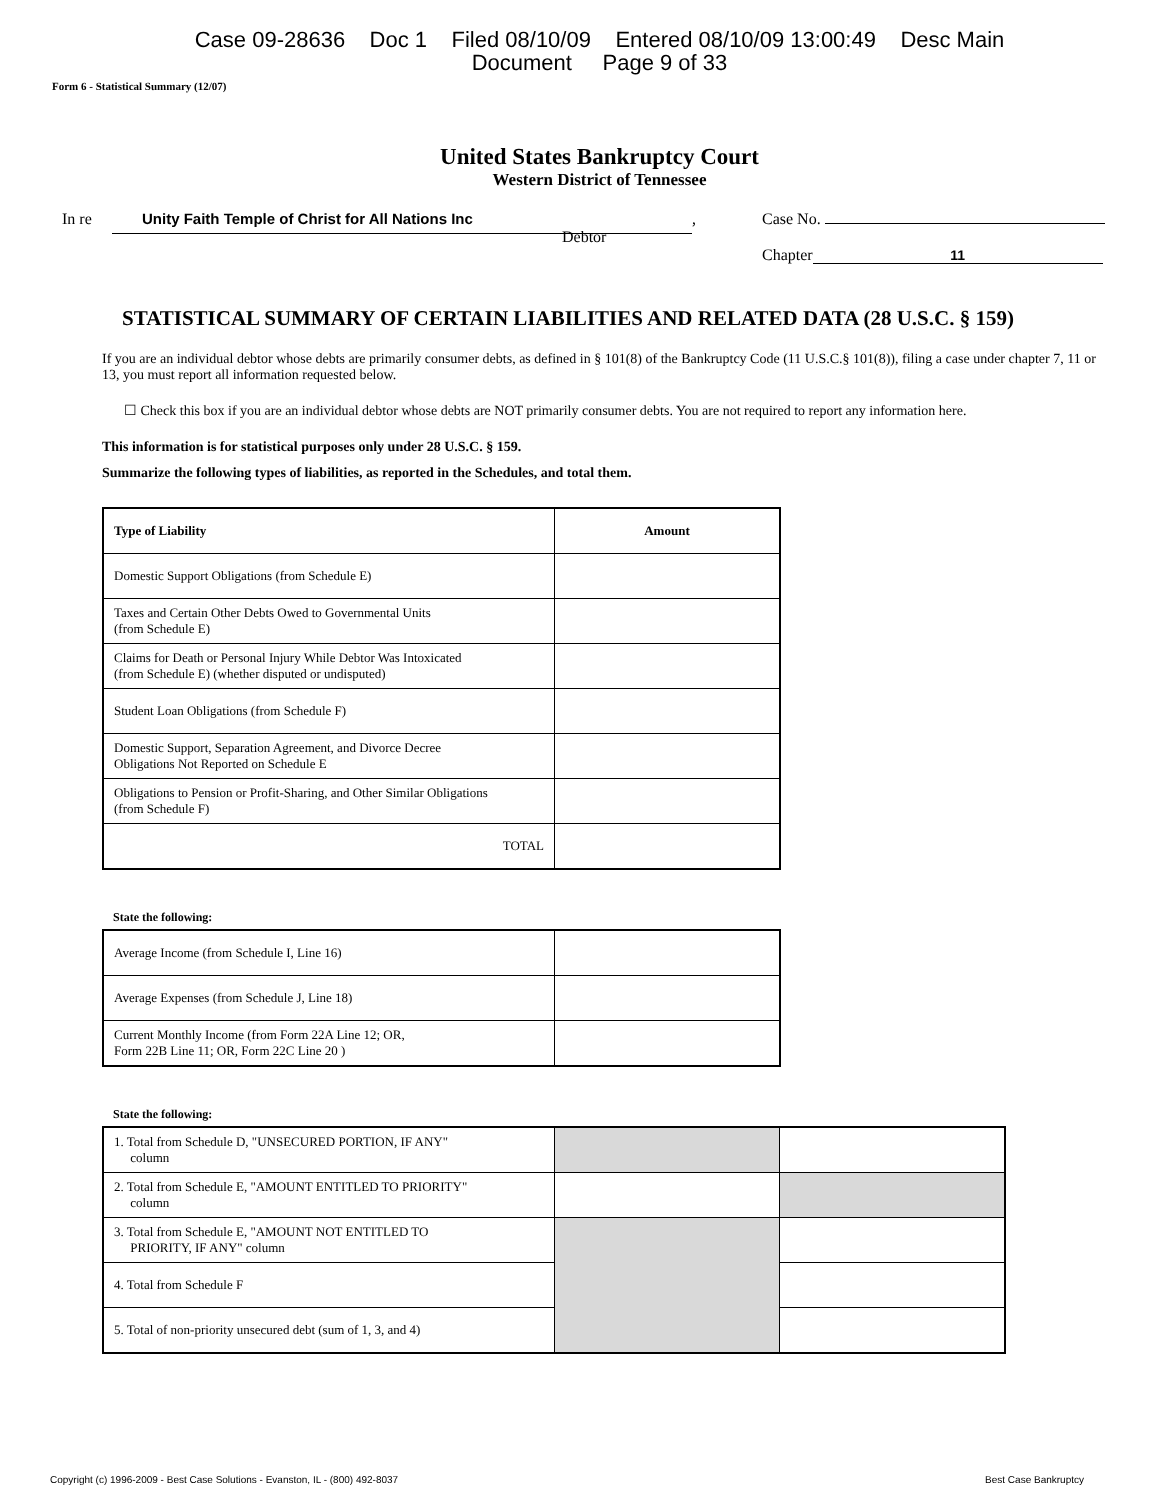Case 09-28636 Doc 1 Filed 08/10/09 Entered 08/10/09 13:00:49 Desc Main
Document Page 9 of 33
Form 6 - Statistical Summary (12/07)
United States Bankruptcy Court
Western District of Tennessee
In re
Unity Faith Temple of Christ for All Nations Inc
,
Debtor
Case No.
Chapter 11
STATISTICAL SUMMARY OF CERTAIN LIABILITIES AND RELATED DATA (28 U.S.C. § 159)
If you are an individual debtor whose debts are primarily consumer debts, as defined in § 101(8) of the Bankruptcy Code (11 U.S.C.§ 101(8)), filing a case under chapter 7, 11 or 13, you must report all information requested below.
☐ Check this box if you are an individual debtor whose debts are NOT primarily consumer debts. You are not required to report any information here.
This information is for statistical purposes only under 28 U.S.C. § 159.
Summarize the following types of liabilities, as reported in the Schedules, and total them.
| Type of Liability | Amount |
| Domestic Support Obligations (from Schedule E) | |
| Taxes and Certain Other Debts Owed to Governmental Units (from Schedule E) | |
| Claims for Death or Personal Injury While Debtor Was Intoxicated (from Schedule E) (whether disputed or undisputed) | |
| Student Loan Obligations (from Schedule F) | |
| Domestic Support, Separation Agreement, and Divorce Decree Obligations Not Reported on Schedule E | |
| Obligations to Pension or Profit-Sharing, and Other Similar Obligations (from Schedule F) | |
| TOTAL | |
State the following:
| Average Income (from Schedule I, Line 16) | |
| Average Expenses (from Schedule J, Line 18) | |
| Current Monthly Income (from Form 22A Line 12; OR, Form 22B Line 11; OR, Form 22C Line 20 ) | |
State the following:
| 1. Total from Schedule D, "UNSECURED PORTION, IF ANY" column | | |
| 2. Total from Schedule E, "AMOUNT ENTITLED TO PRIORITY" column | | |
| 3. Total from Schedule E, "AMOUNT NOT ENTITLED TO PRIORITY, IF ANY" column | | |
| 4. Total from Schedule F | | |
| 5. Total of non-priority unsecured debt (sum of 1, 3, and 4) | | |
Copyright (c) 1996-2009 - Best Case Solutions - Evanston, IL - (800) 492-8037 Best Case Bankruptcy